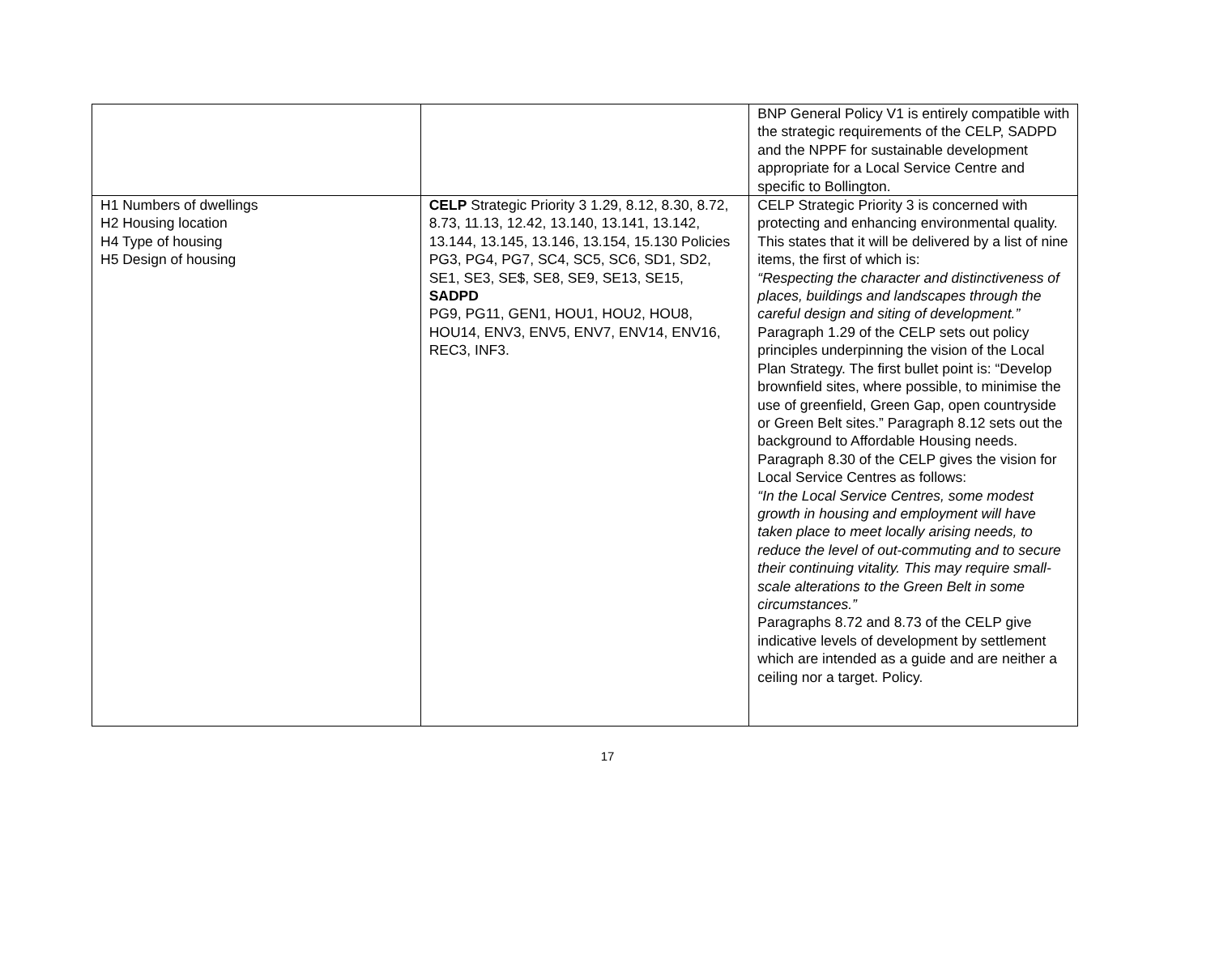| | | BNP General Policy V1 is entirely compatible with the strategic requirements of the CELP, SADPD and the NPPF for sustainable development appropriate for a Local Service Centre and specific to Bollington. |
| H1 Numbers of dwellings H2 Housing location H4 Type of housing H5 Design of housing | CELP Strategic Priority 3 1.29, 8.12, 8.30, 8.72, 8.73, 11.13, 12.42, 13.140, 13.141, 13.142, 13.144, 13.145, 13.146, 13.154, 15.130 Policies PG3, PG4, PG7, SC4, SC5, SC6, SD1, SD2, SE1, SE3, SE$, SE8, SE9, SE13, SE15, SADPD PG9, PG11, GEN1, HOU1, HOU2, HOU8, HOU14, ENV3, ENV5, ENV7, ENV14, ENV16, REC3, INF3. | CELP Strategic Priority 3 is concerned with protecting and enhancing environmental quality. This states that it will be delivered by a list of nine items, the first of which is: “Respecting the character and distinctiveness of places, buildings and landscapes through the careful design and siting of development.” Paragraph 1.29 of the CELP sets out policy principles underpinning the vision of the Local Plan Strategy. The first bullet point is: “Develop brownfield sites, where possible, to minimise the use of greenfield, Green Gap, open countryside or Green Belt sites.” Paragraph 8.12 sets out the background to Affordable Housing needs. Paragraph 8.30 of the CELP gives the vision for Local Service Centres as follows: “In the Local Service Centres, some modest growth in housing and employment will have taken place to meet locally arising needs, to reduce the level of out-commuting and to secure their continuing vitality. This may require small-scale alterations to the Green Belt in some circumstances.” Paragraphs 8.72 and 8.73 of the CELP give indicative levels of development by settlement which are intended as a guide and are neither a ceiling nor a target. Policy. |
17